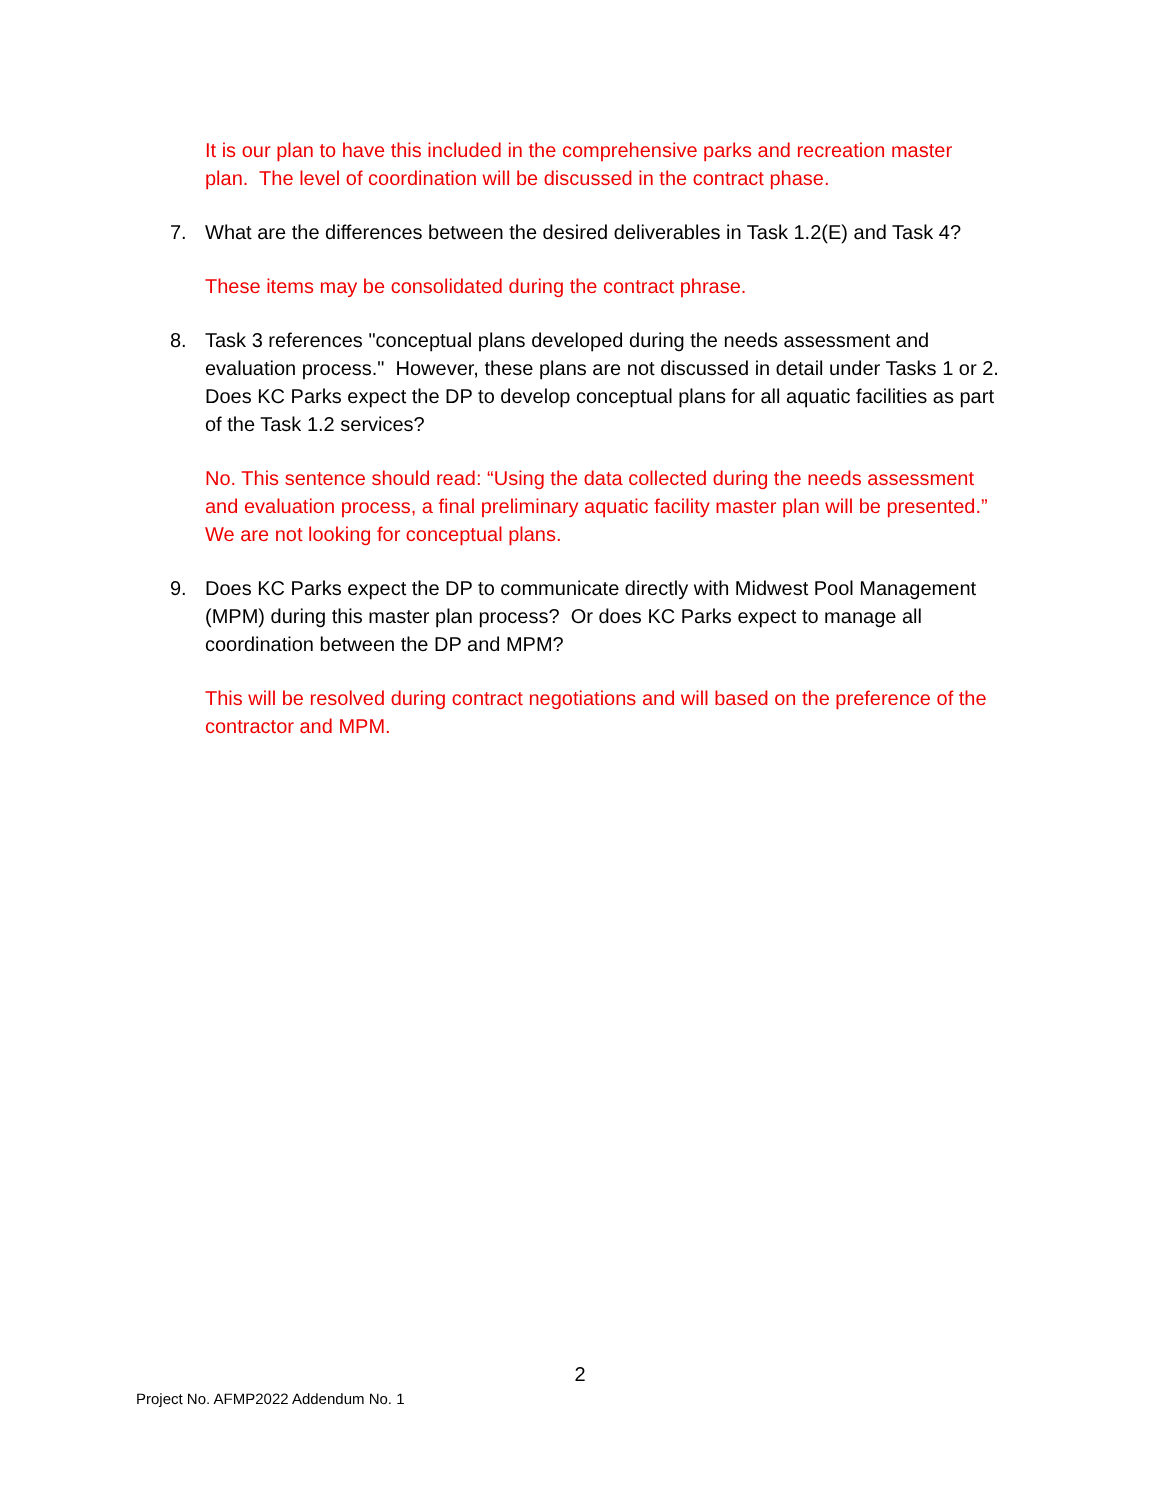It is our plan to have this included in the comprehensive parks and recreation master plan. The level of coordination will be discussed in the contract phase.
7. What are the differences between the desired deliverables in Task 1.2(E) and Task 4?
These items may be consolidated during the contract phrase.
8. Task 3 references "conceptual plans developed during the needs assessment and evaluation process." However, these plans are not discussed in detail under Tasks 1 or 2. Does KC Parks expect the DP to develop conceptual plans for all aquatic facilities as part of the Task 1.2 services?
No. This sentence should read: “Using the data collected during the needs assessment and evaluation process, a final preliminary aquatic facility master plan will be presented.” We are not looking for conceptual plans.
9. Does KC Parks expect the DP to communicate directly with Midwest Pool Management (MPM) during this master plan process? Or does KC Parks expect to manage all coordination between the DP and MPM?
This will be resolved during contract negotiations and will based on the preference of the contractor and MPM.
2
Project No. AFMP2022 Addendum No. 1